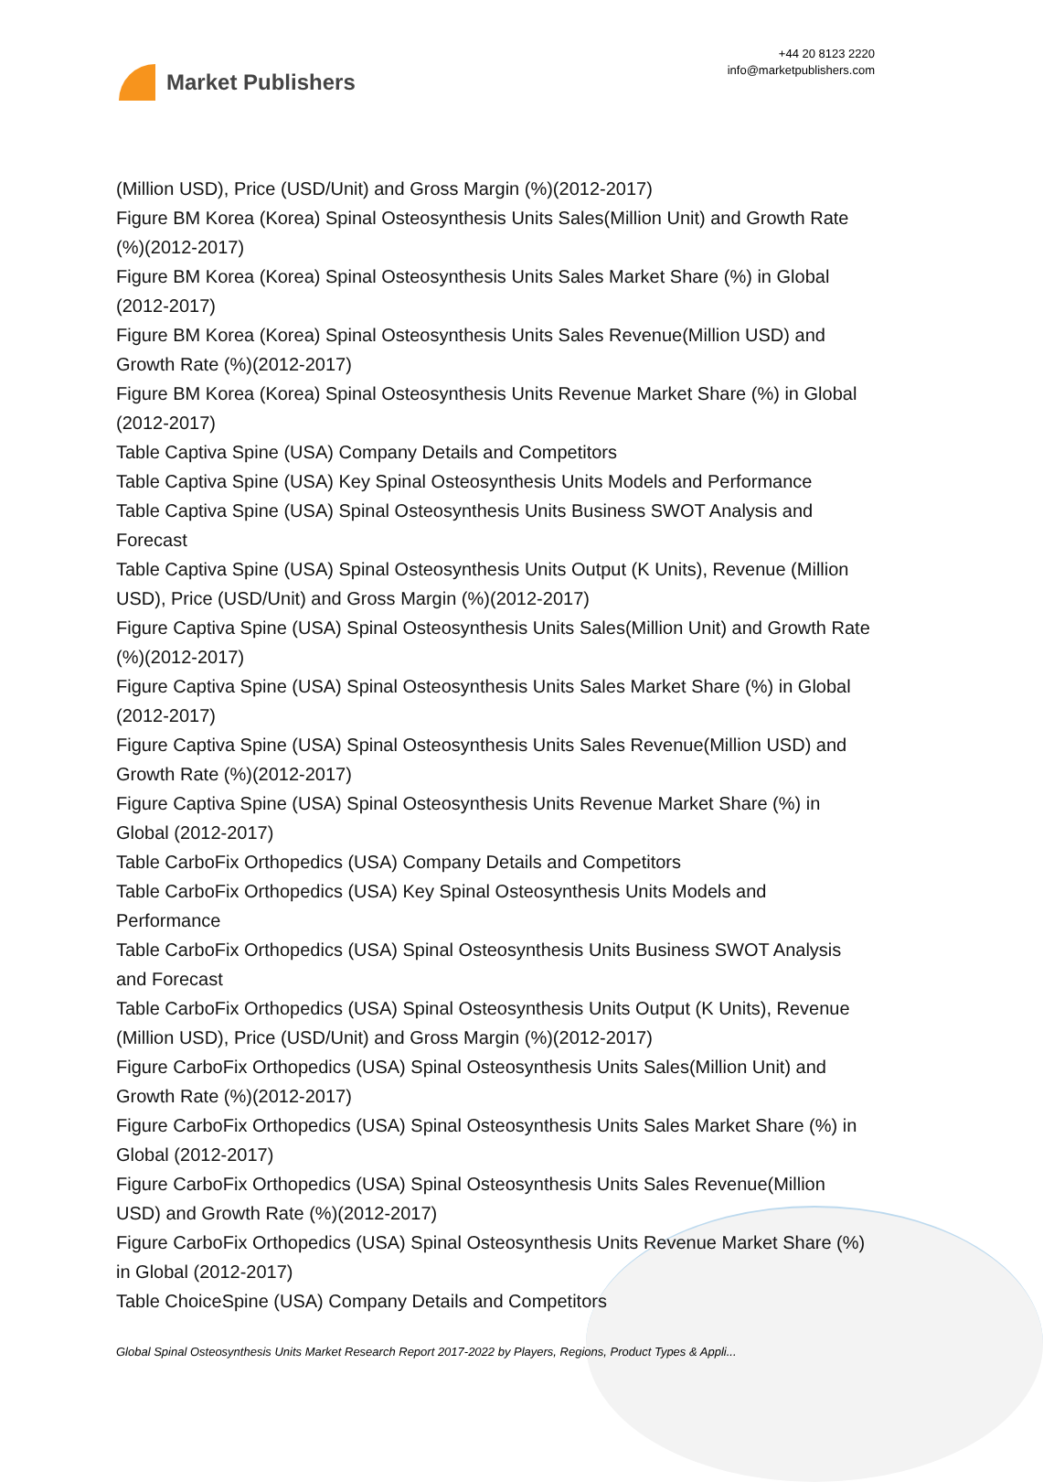Market Publishers
+44 20 8123 2220
info@marketpublishers.com
(Million USD), Price (USD/Unit) and Gross Margin (%)(2012-2017)
Figure BM Korea (Korea) Spinal Osteosynthesis Units Sales(Million Unit) and Growth Rate (%)(2012-2017)
Figure BM Korea (Korea) Spinal Osteosynthesis Units Sales Market Share (%) in Global (2012-2017)
Figure BM Korea (Korea) Spinal Osteosynthesis Units Sales Revenue(Million USD) and Growth Rate (%)(2012-2017)
Figure BM Korea (Korea) Spinal Osteosynthesis Units Revenue Market Share (%) in Global (2012-2017)
Table Captiva Spine (USA) Company Details and Competitors
Table Captiva Spine (USA) Key Spinal Osteosynthesis Units Models and Performance
Table Captiva Spine (USA) Spinal Osteosynthesis Units Business SWOT Analysis and Forecast
Table Captiva Spine (USA) Spinal Osteosynthesis Units Output (K Units), Revenue (Million USD), Price (USD/Unit) and Gross Margin (%)(2012-2017)
Figure Captiva Spine (USA) Spinal Osteosynthesis Units Sales(Million Unit) and Growth Rate (%)(2012-2017)
Figure Captiva Spine (USA) Spinal Osteosynthesis Units Sales Market Share (%) in Global (2012-2017)
Figure Captiva Spine (USA) Spinal Osteosynthesis Units Sales Revenue(Million USD) and Growth Rate (%)(2012-2017)
Figure Captiva Spine (USA) Spinal Osteosynthesis Units Revenue Market Share (%) in Global (2012-2017)
Table CarboFix Orthopedics (USA) Company Details and Competitors
Table CarboFix Orthopedics (USA) Key Spinal Osteosynthesis Units Models and Performance
Table CarboFix Orthopedics (USA) Spinal Osteosynthesis Units Business SWOT Analysis and Forecast
Table CarboFix Orthopedics (USA) Spinal Osteosynthesis Units Output (K Units), Revenue (Million USD), Price (USD/Unit) and Gross Margin (%)(2012-2017)
Figure CarboFix Orthopedics (USA) Spinal Osteosynthesis Units Sales(Million Unit) and Growth Rate (%)(2012-2017)
Figure CarboFix Orthopedics (USA) Spinal Osteosynthesis Units Sales Market Share (%) in Global (2012-2017)
Figure CarboFix Orthopedics (USA) Spinal Osteosynthesis Units Sales Revenue(Million USD) and Growth Rate (%)(2012-2017)
Figure CarboFix Orthopedics (USA) Spinal Osteosynthesis Units Revenue Market Share (%) in Global (2012-2017)
Table ChoiceSpine (USA) Company Details and Competitors
Global Spinal Osteosynthesis Units Market Research Report 2017-2022 by Players, Regions, Product Types & Appli...